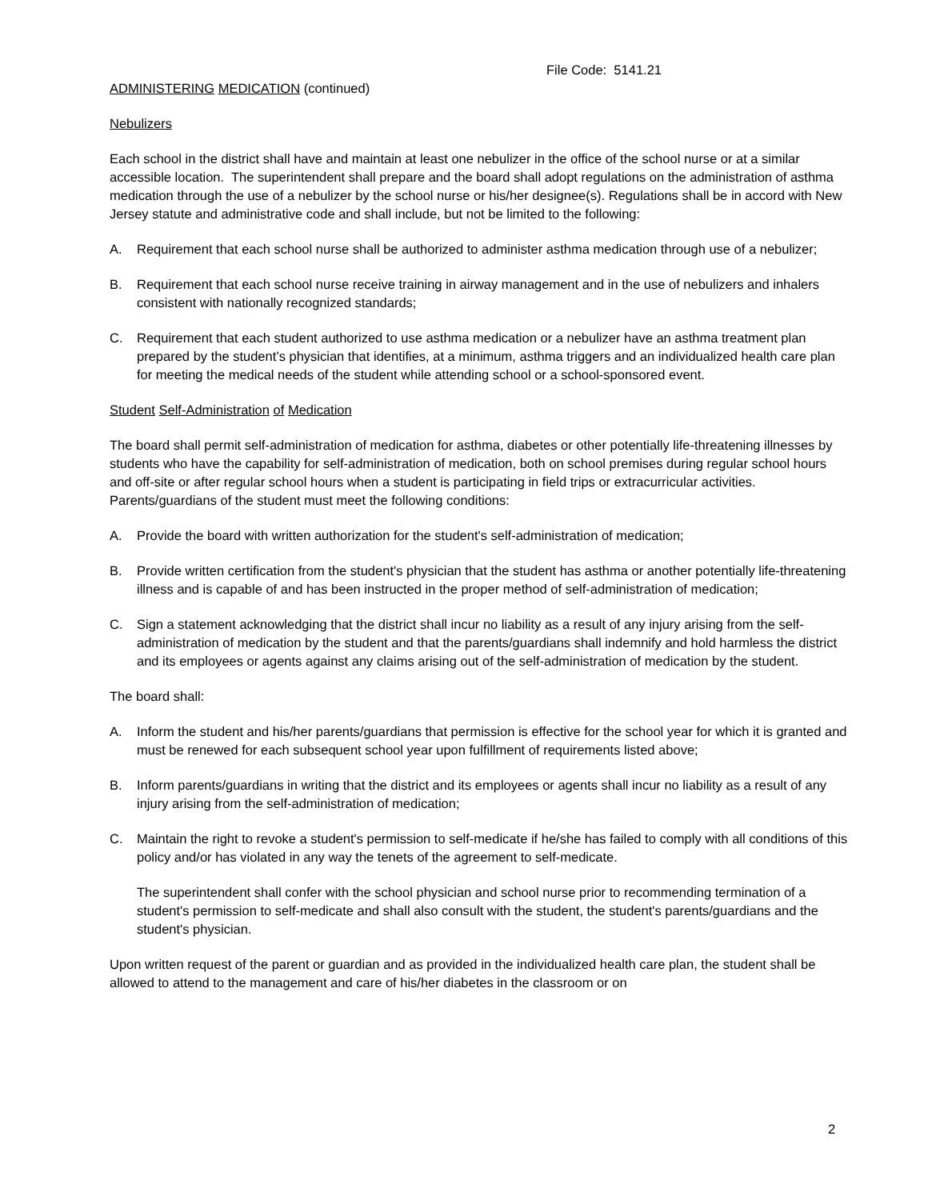File Code: 5141.21
ADMINISTERING MEDICATION (continued)
Nebulizers
Each school in the district shall have and maintain at least one nebulizer in the office of the school nurse or at a similar accessible location. The superintendent shall prepare and the board shall adopt regulations on the administration of asthma medication through the use of a nebulizer by the school nurse or his/her designee(s). Regulations shall be in accord with New Jersey statute and administrative code and shall include, but not be limited to the following:
A. Requirement that each school nurse shall be authorized to administer asthma medication through use of a nebulizer;
B. Requirement that each school nurse receive training in airway management and in the use of nebulizers and inhalers consistent with nationally recognized standards;
C. Requirement that each student authorized to use asthma medication or a nebulizer have an asthma treatment plan prepared by the student’s physician that identifies, at a minimum, asthma triggers and an individualized health care plan for meeting the medical needs of the student while attending school or a school-sponsored event.
Student Self-Administration of Medication
The board shall permit self-administration of medication for asthma, diabetes or other potentially life-threatening illnesses by students who have the capability for self-administration of medication, both on school premises during regular school hours and off-site or after regular school hours when a student is participating in field trips or extracurricular activities. Parents/guardians of the student must meet the following conditions:
A. Provide the board with written authorization for the student's self-administration of medication;
B. Provide written certification from the student's physician that the student has asthma or another potentially life-threatening illness and is capable of and has been instructed in the proper method of self-administration of medication;
C. Sign a statement acknowledging that the district shall incur no liability as a result of any injury arising from the self-administration of medication by the student and that the parents/guardians shall indemnify and hold harmless the district and its employees or agents against any claims arising out of the self-administration of medication by the student.
The board shall:
A. Inform the student and his/her parents/guardians that permission is effective for the school year for which it is granted and must be renewed for each subsequent school year upon fulfillment of requirements listed above;
B. Inform parents/guardians in writing that the district and its employees or agents shall incur no liability as a result of any injury arising from the self-administration of medication;
C. Maintain the right to revoke a student's permission to self-medicate if he/she has failed to comply with all conditions of this policy and/or has violated in any way the tenets of the agreement to self-medicate.
The superintendent shall confer with the school physician and school nurse prior to recommending termination of a student's permission to self-medicate and shall also consult with the student, the student's parents/guardians and the student's physician.
Upon written request of the parent or guardian and as provided in the individualized health care plan, the student shall be allowed to attend to the management and care of his/her diabetes in the classroom or on
2